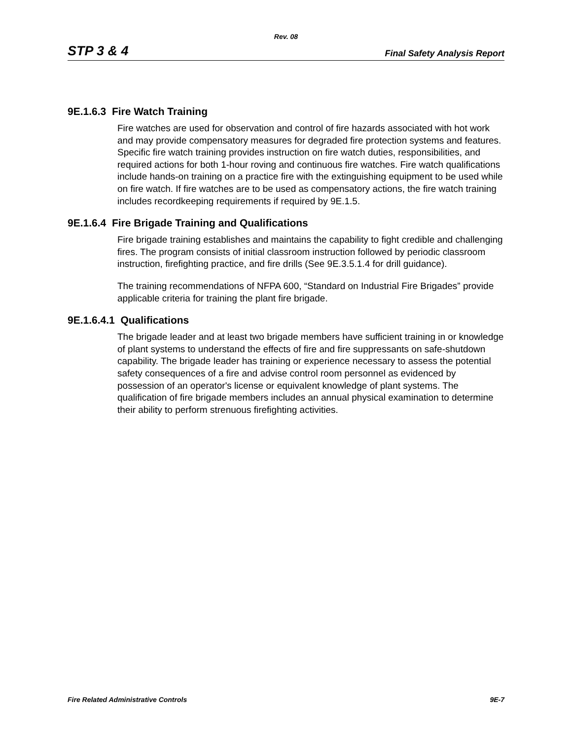Rev. 08
STP 3 & 4 Final Safety Analysis Report
9E.1.6.3 Fire Watch Training
Fire watches are used for observation and control of fire hazards associated with hot work and may provide compensatory measures for degraded fire protection systems and features. Specific fire watch training provides instruction on fire watch duties, responsibilities, and required actions for both 1-hour roving and continuous fire watches. Fire watch qualifications include hands-on training on a practice fire with the extinguishing equipment to be used while on fire watch. If fire watches are to be used as compensatory actions, the fire watch training includes recordkeeping requirements if required by 9E.1.5.
9E.1.6.4 Fire Brigade Training and Qualifications
Fire brigade training establishes and maintains the capability to fight credible and challenging fires. The program consists of initial classroom instruction followed by periodic classroom instruction, firefighting practice, and fire drills (See 9E.3.5.1.4 for drill guidance).
The training recommendations of NFPA 600, “Standard on Industrial Fire Brigades” provide applicable criteria for training the plant fire brigade.
9E.1.6.4.1 Qualifications
The brigade leader and at least two brigade members have sufficient training in or knowledge of plant systems to understand the effects of fire and fire suppressants on safe-shutdown capability. The brigade leader has training or experience necessary to assess the potential safety consequences of a fire and advise control room personnel as evidenced by possession of an operator's license or equivalent knowledge of plant systems. The qualification of fire brigade members includes an annual physical examination to determine their ability to perform strenuous firefighting activities.
Fire Related Administrative Controls 9E-7